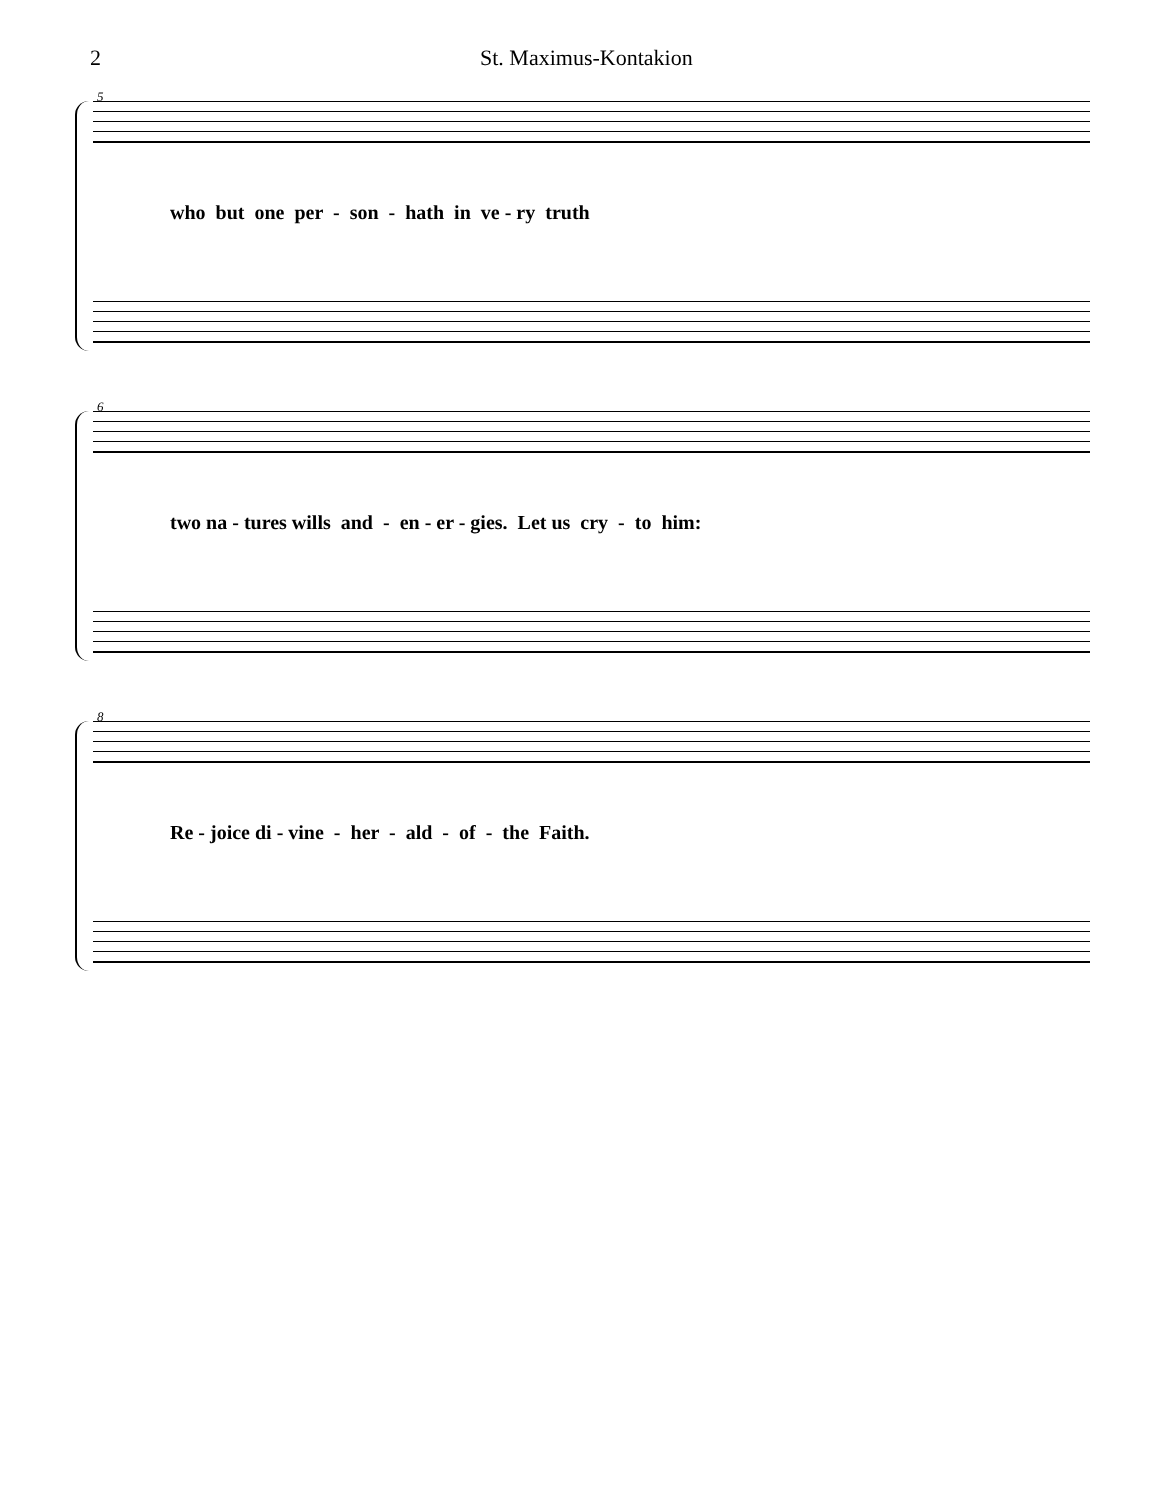2 St. Maximus-Kontakion
5
who but one per - son - hath in ve - ry truth
6
two na - tures wills and - en - er - gies. Let us cry - to him:
8
Re - joice di - vine - her - ald - of - the Faith.